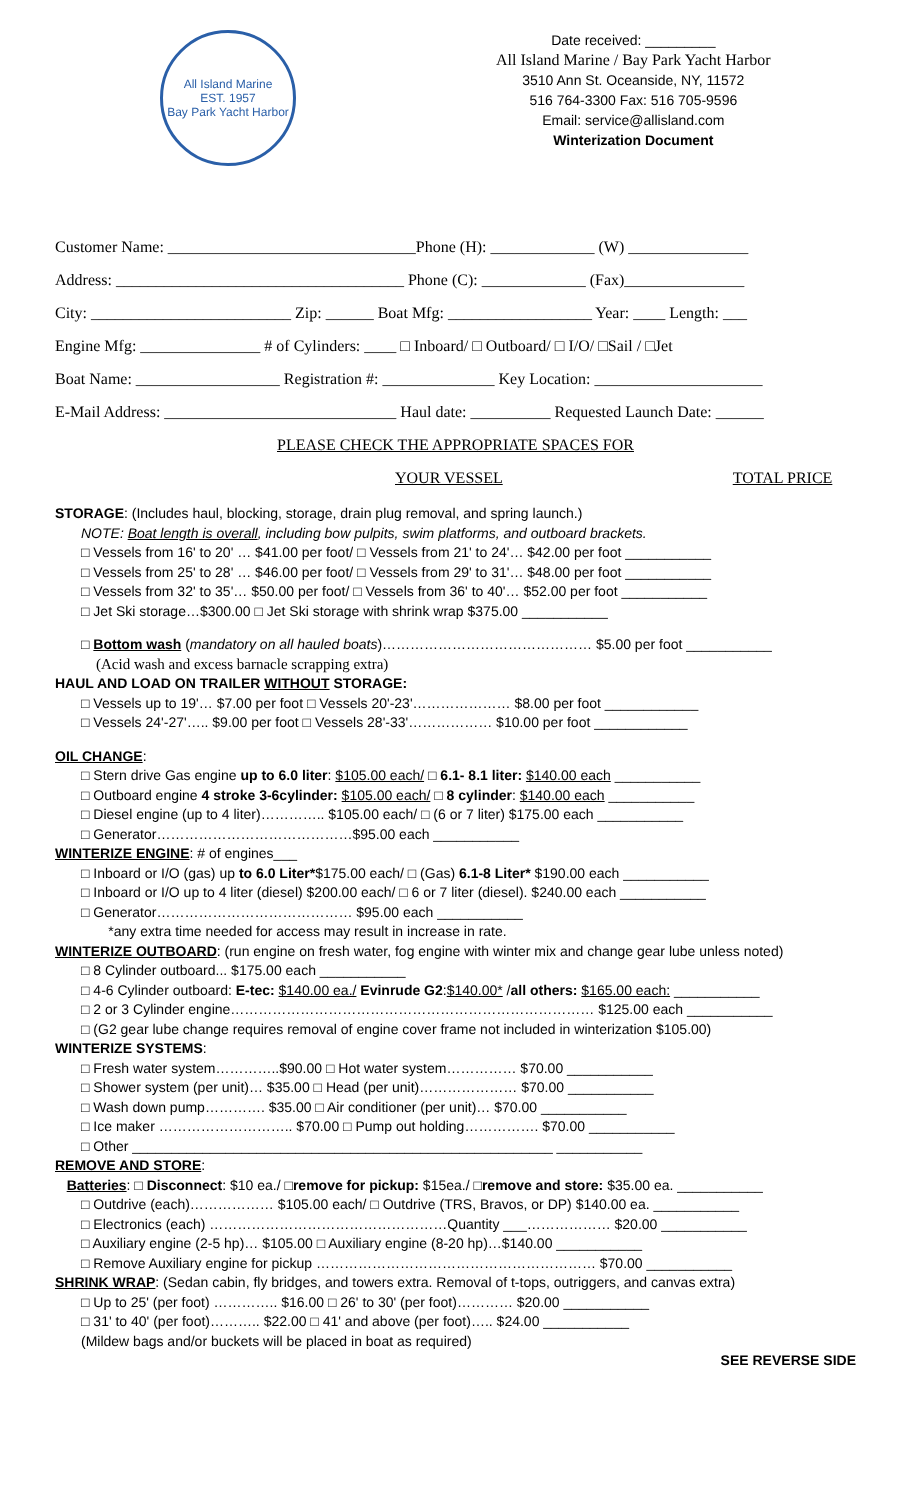All Island Marine
EST. 1957
Bay Park Yacht Harbor
Date received: _________
All Island Marine / Bay Park Yacht Harbor
3510 Ann St. Oceanside, NY, 11572
516 764-3300 Fax: 516 705-9596
Email: service@allisland.com
Winterization Document
Customer Name: _______________________________Phone (H): _____________ (W) _______________
Address: ____________________________________ Phone (C): _____________ (Fax)_______________
City: _________________________ Zip: ______ Boat Mfg: __________________ Year: ____ Length: ___
Engine Mfg: _______________ # of Cylinders: ____ □ Inboard/ □ Outboard/ □ I/O/ □Sail / □Jet
Boat Name: __________________ Registration #: ______________ Key Location: _____________________
E-Mail Address: _____________________________ Haul date: __________ Requested Launch Date: ______
PLEASE CHECK THE APPROPRIATE SPACES FOR
YOUR VESSEL TOTAL PRICE
STORAGE: (Includes haul, blocking, storage, drain plug removal, and spring launch.)
NOTE: Boat length is overall, including bow pulpits, swim platforms, and outboard brackets.
□ Vessels from 16' to 20' … $41.00 per foot/ □ Vessels from 21' to 24'… $42.00 per foot ___________
□ Vessels from 25' to 28' … $46.00 per foot/ □ Vessels from 29' to 31'… $48.00 per foot ___________
□ Vessels from 32' to 35'… $50.00 per foot/ □ Vessels from 36' to 40'… $52.00 per foot ___________
□ Jet Ski storage…$300.00 □ Jet Ski storage with shrink wrap $375.00 ___________
□ Bottom wash (mandatory on all hauled boats)……………………………………… $5.00 per foot ___________
(Acid wash and excess barnacle scrapping extra)
HAUL AND LOAD ON TRAILER WITHOUT STORAGE:
□ Vessels up to 19'… $7.00 per foot □ Vessels 20'-23'………………… $8.00 per foot ____________
□ Vessels 24'-27'….. $9.00 per foot □ Vessels 28'-33'……………… $10.00 per foot ____________
OIL CHANGE:
□ Stern drive Gas engine up to 6.0 liter: $105.00 each/ □ 6.1- 8.1 liter: $140.00 each ___________
□ Outboard engine 4 stroke 3-6cylinder: $105.00 each/ □ 8 cylinder: $140.00 each ___________
□ Diesel engine (up to 4 liter)………….. $105.00 each/ □ (6 or 7 liter) $175.00 each ___________
□ Generator……………………………………$95.00 each ___________
WINTERIZE ENGINE: # of engines___
□ Inboard or I/O (gas) up to 6.0 Liter*$175.00 each/ □ (Gas) 6.1-8 Liter* $190.00 each ___________
□ Inboard or I/O up to 4 liter (diesel) $200.00 each/ □ 6 or 7 liter (diesel). $240.00 each ___________
□ Generator…………………………………… $95.00 each ___________
*any extra time needed for access may result in increase in rate.
WINTERIZE OUTBOARD: (run engine on fresh water, fog engine with winter mix and change gear lube unless noted)
□ 8 Cylinder outboard... $175.00 each ___________
□ 4-6 Cylinder outboard: E-tec: $140.00 ea./ Evinrude G2:$140.00* /all others: $165.00 each: ___________
□ 2 or 3 Cylinder engine…………………………………………………………………… $125.00 each ___________
□ (G2 gear lube change requires removal of engine cover frame not included in winterization $105.00)
WINTERIZE SYSTEMS:
□ Fresh water system…………..$90.00 □ Hot water system…………… $70.00 ___________
□ Shower system (per unit)… $35.00 □ Head (per unit)………………… $70.00 ___________
□ Wash down pump…………. $35.00 □ Air conditioner (per unit)… $70.00 ___________
□ Ice maker ……………………….. $70.00 □ Pump out holding……………. $70.00 ___________
□ Other ______________________________________________________ ___________
REMOVE AND STORE:
Batteries: □ Disconnect: $10 ea./ □remove for pickup: $15ea./ □remove and store: $35.00 ea. ___________
□ Outdrive (each)……………… $105.00 each/ □ Outdrive (TRS, Bravos, or DP) $140.00 ea. ___________
□ Electronics (each) ……………………………………………Quantity ___……………… $20.00 ___________
□ Auxiliary engine (2-5 hp)… $105.00 □ Auxiliary engine (8-20 hp)…$140.00 ___________
□ Remove Auxiliary engine for pickup …………………………………………………… $70.00 ___________
SHRINK WRAP: (Sedan cabin, fly bridges, and towers extra. Removal of t-tops, outriggers, and canvas extra)
□ Up to 25' (per foot) ………….. $16.00 □ 26' to 30' (per foot)………… $20.00 ___________
□ 31' to 40' (per foot)……….. $22.00 □ 41' and above (per foot)….. $24.00 ___________
(Mildew bags and/or buckets will be placed in boat as required)
SEE REVERSE SIDE